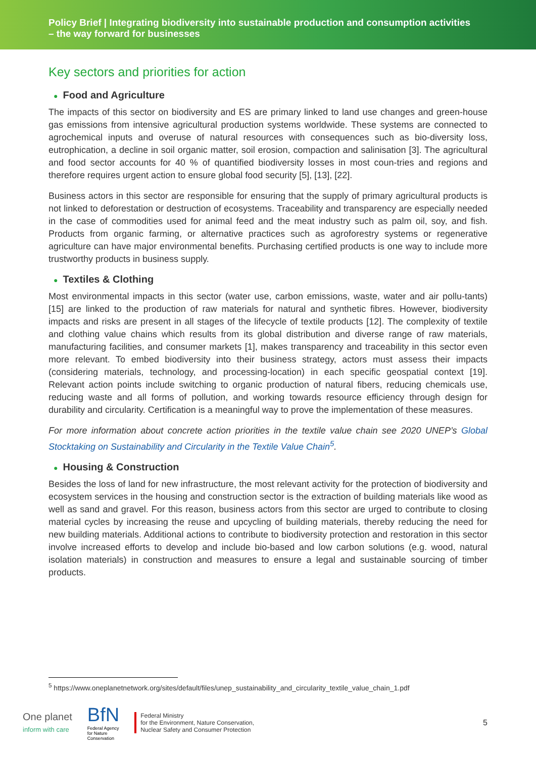Policy Brief | Integrating biodiversity into sustainable production and consumption activities
– the way forward for businesses
Key sectors and priorities for action
● Food and Agriculture
The impacts of this sector on biodiversity and ES are primary linked to land use changes and green-house gas emissions from intensive agricultural production systems worldwide. These systems are connected to agrochemical inputs and overuse of natural resources with consequences such as bio-diversity loss, eutrophication, a decline in soil organic matter, soil erosion, compaction and salinisation [3]. The agricultural and food sector accounts for 40 % of quantified biodiversity losses in most coun-tries and regions and therefore requires urgent action to ensure global food security [5], [13], [22].
Business actors in this sector are responsible for ensuring that the supply of primary agricultural products is not linked to deforestation or destruction of ecosystems. Traceability and transparency are especially needed in the case of commodities used for animal feed and the meat industry such as palm oil, soy, and fish. Products from organic farming, or alternative practices such as agroforestry systems or regenerative agriculture can have major environmental benefits. Purchasing certified products is one way to include more trustworthy products in business supply.
● Textiles & Clothing
Most environmental impacts in this sector (water use, carbon emissions, waste, water and air pollu-tants) [15] are linked to the production of raw materials for natural and synthetic fibres. However, biodiversity impacts and risks are present in all stages of the lifecycle of textile products [12]. The complexity of textile and clothing value chains which results from its global distribution and diverse range of raw materials, manufacturing facilities, and consumer markets [1], makes transparency and traceability in this sector even more relevant. To embed biodiversity into their business strategy, actors must assess their impacts (considering materials, technology, and processing-location) in each specific geospatial context [19]. Relevant action points include switching to organic production of natural fibers, reducing chemicals use, reducing waste and all forms of pollution, and working towards resource efficiency through design for durability and circularity. Certification is a meaningful way to prove the implementation of these measures.
For more information about concrete action priorities in the textile value chain see 2020 UNEP’s Global Stocktaking on Sustainability and Circularity in the Textile Value Chain<sup>5</sup>.
● Housing & Construction
Besides the loss of land for new infrastructure, the most relevant activity for the protection of biodiversity and ecosystem services in the housing and construction sector is the extraction of building materials like wood as well as sand and gravel. For this reason, business actors from this sector are urged to contribute to closing material cycles by increasing the reuse and upcycling of building materials, thereby reducing the need for new building materials. Additional actions to contribute to biodiversity protection and restoration in this sector involve increased efforts to develop and include bio-based and low carbon solutions (e.g. wood, natural isolation materials) in construction and measures to ensure a legal and sustainable sourcing of timber products.
<sup>5</sup> https://www.oneplanetnetwork.org/sites/default/files/unep_sustainability_and_circularity_textile_value_chain_1.pdf
One planet
inform with care
BfN
Federal Agency
for Nature
Conservation
Federal Ministry
for the Environment, Nature Conservation,
Nuclear Safety and Consumer Protection
5